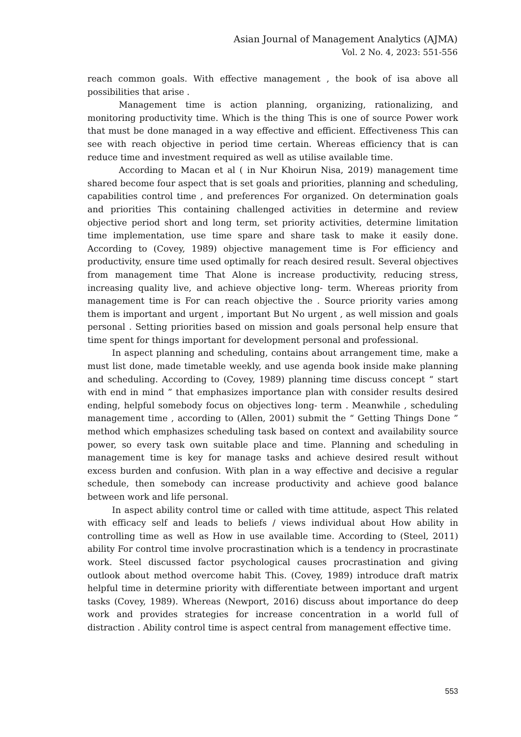Asian Journal of Management Analytics (AJMA)
Vol. 2 No. 4, 2023: 551-556
reach common goals. With effective management , the book of isa above all possibilities that arise .
Management time is action planning, organizing, rationalizing, and monitoring productivity time. Which is the thing This is one of source Power work that must be done managed in a way effective and efficient. Effectiveness This can see with reach objective in period time certain. Whereas efficiency that is can reduce time and investment required as well as utilise available time.
According to Macan et al ( in Nur Khoirun Nisa, 2019) management time shared become four aspect that is set goals and priorities, planning and scheduling, capabilities control time , and preferences For organized. On determination goals and priorities This containing challenged activities in determine and review objective period short and long term, set priority activities, determine limitation time implementation, use time spare and share task to make it easily done. According to (Covey, 1989) objective management time is For efficiency and productivity, ensure time used optimally for reach desired result. Several objectives from management time That Alone is increase productivity, reducing stress, increasing quality live, and achieve objective long- term. Whereas priority from management time is For can reach objective the . Source priority varies among them is important and urgent , important But No urgent , as well mission and goals personal . Setting priorities based on mission and goals personal help ensure that time spent for things important for development personal and professional.
In aspect planning and scheduling, contains about arrangement time, make a must list done, made timetable weekly, and use agenda book inside make planning and scheduling. According to (Covey, 1989) planning time discuss concept “ start with end in mind ” that emphasizes importance plan with consider results desired ending, helpful somebody focus on objectives long- term . Meanwhile , scheduling management time , according to (Allen, 2001) submit the “ Getting Things Done ” method which emphasizes scheduling task based on context and availability source power, so every task own suitable place and time. Planning and scheduling in management time is key for manage tasks and achieve desired result without excess burden and confusion. With plan in a way effective and decisive a regular schedule, then somebody can increase productivity and achieve good balance between work and life personal.
In aspect ability control time or called with time attitude, aspect This related with efficacy self and leads to beliefs / views individual about How ability in controlling time as well as How in use available time. According to (Steel, 2011) ability For control time involve procrastination which is a tendency in procrastinate work. Steel discussed factor psychological causes procrastination and giving outlook about method overcome habit This. (Covey, 1989) introduce draft matrix helpful time in determine priority with differentiate between important and urgent tasks (Covey, 1989). Whereas (Newport, 2016) discuss about importance do deep work and provides strategies for increase concentration in a world full of distraction . Ability control time is aspect central from management effective time.
553